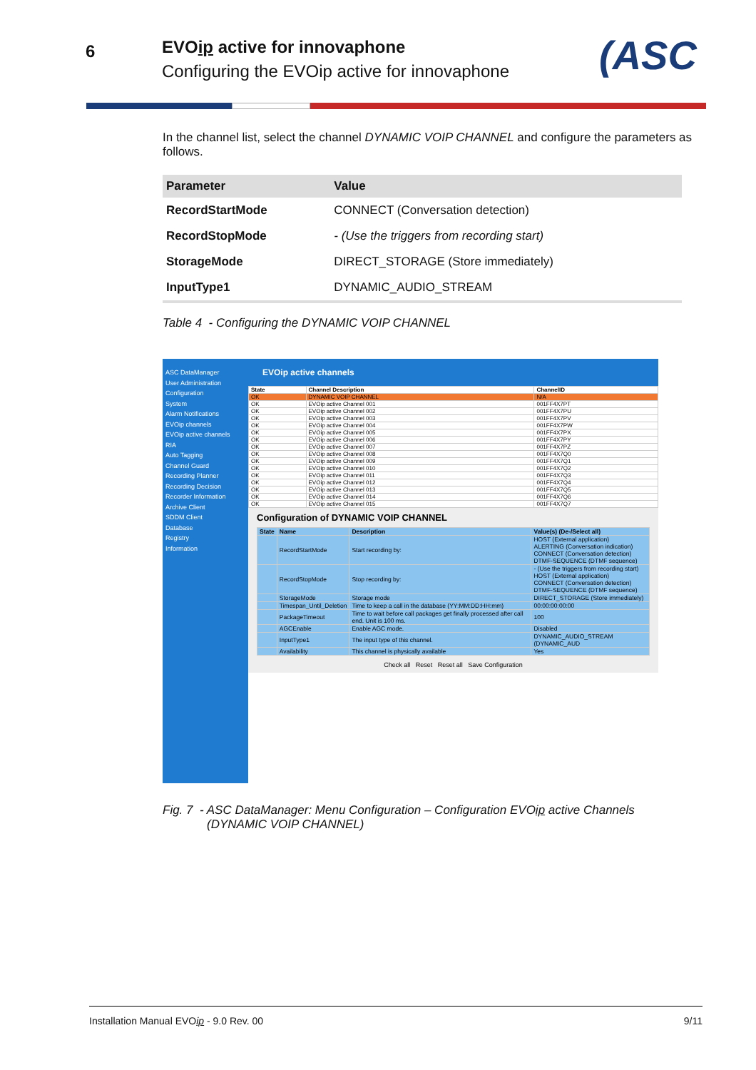6
EVOip active for innovaphone
Configuring the EVOip active for innovaphone
(ASC
In the channel list, select the channel DYNAMIC VOIP CHANNEL and configure the parameters as follows.
| Parameter | Value |
| --- | --- |
| RecordStartMode | CONNECT (Conversation detection) |
| RecordStopMode | - (Use the triggers from recording start) |
| StorageMode | DIRECT_STORAGE (Store immediately) |
| InputType1 | DYNAMIC_AUDIO_STREAM |
Table 4 - Configuring the DYNAMIC VOIP CHANNEL
ASC DataManager
User Administration
Configuration
System
Alarm Notifications
EVOip channels
EVOip active channels
RIA
Auto Tagging
Channel Guard
Recording Planner
Recording Decision
Recorder Information
Archive Client
SDDM Client
Database
Registry
Information
EVOip active channels
| State | Channel Description | ChannelID |
| --- | --- | --- |
| OK | DYNAMIC VOIP CHANNEL | N/A |
| OK | EVOip active Channel 001 | 001FF4X7PT |
| OK | EVOip active Channel 002 | 001FF4X7PU |
| OK | EVOip active Channel 003 | 001FF4X7PV |
| OK | EVOip active Channel 004 | 001FF4X7PW |
| OK | EVOip active Channel 005 | 001FF4X7PX |
| OK | EVOip active Channel 006 | 001FF4X7PY |
| OK | EVOip active Channel 007 | 001FF4X7PZ |
| OK | EVOip active Channel 008 | 001FF4X7Q0 |
| OK | EVOip active Channel 009 | 001FF4X7Q1 |
| OK | EVOip active Channel 010 | 001FF4X7Q2 |
| OK | EVOip active Channel 011 | 001FF4X7Q3 |
| OK | EVOip active Channel 012 | 001FF4X7Q4 |
| OK | EVOip active Channel 013 | 001FF4X7Q5 |
| OK | EVOip active Channel 014 | 001FF4X7Q6 |
| OK | EVOip active Channel 015 | 001FF4X7Q7 |
Configuration of DYNAMIC VOIP CHANNEL
| State | Name | Description | Value(s) (De-/Select all) |
| --- | --- | --- | --- |
| | RecordStartMode | Start recording by: | HOST (External application) ALERTING (Conversation indication) CONNECT (Conversation detection) DTMF-SEQUENCE (DTMF sequence) |
| | RecordStopMode | Stop recording by: | - (Use the triggers from recording start) HOST (External application) CONNECT (Conversation detection) DTMF-SEQUENCE (DTMF sequence) |
| | StorageMode | Storage mode | DIRECT_STORAGE (Store immediately) |
| | Timespan_Until_Deletion | Time to keep a call in the database (YY:MM:DD:HH:mm) | 00:00:00:00:00 |
| | PackageTimeout | Time to wait before call packages get finally processed after call end. Unit is 100 ms. | 100 |
| | AGCEnable | Enable AGC mode. | Disabled |
| | InputType1 | The input type of this channel. | DYNAMIC_AUDIO_STREAM (DYNAMIC_AUD |
| | Availability | This channel is physically available | Yes |
Check all Reset Reset all Save Configuration
Fig. 7 - ASC DataManager: Menu Configuration – Configuration EVOip active Channels
(DYNAMIC VOIP CHANNEL)
Installation Manual EVOip - 9.0 Rev. 00 9/11